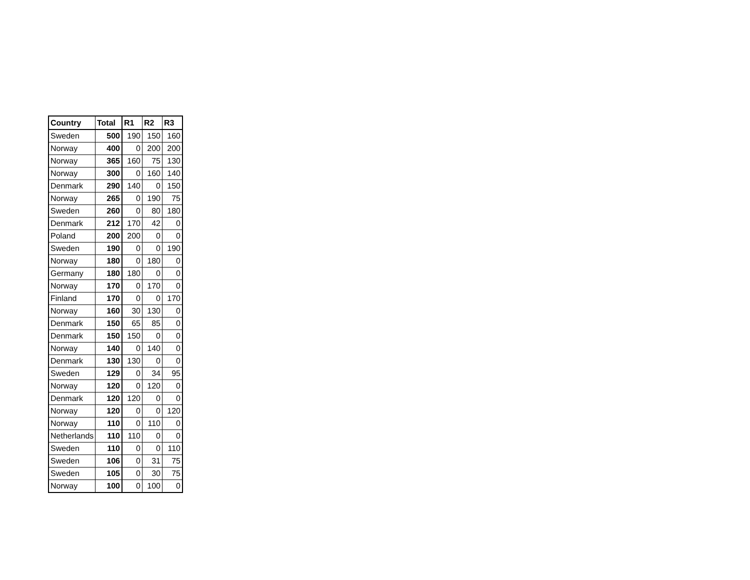| Country | Total | R1 | R2 | R3 |
| --- | --- | --- | --- | --- |
| Sweden | 500 | 190 | 150 | 160 |
| Norway | 400 | 0 | 200 | 200 |
| Norway | 365 | 160 | 75 | 130 |
| Norway | 300 | 0 | 160 | 140 |
| Denmark | 290 | 140 | 0 | 150 |
| Norway | 265 | 0 | 190 | 75 |
| Sweden | 260 | 0 | 80 | 180 |
| Denmark | 212 | 170 | 42 | 0 |
| Poland | 200 | 200 | 0 | 0 |
| Sweden | 190 | 0 | 0 | 190 |
| Norway | 180 | 0 | 180 | 0 |
| Germany | 180 | 180 | 0 | 0 |
| Norway | 170 | 0 | 170 | 0 |
| Finland | 170 | 0 | 0 | 170 |
| Norway | 160 | 30 | 130 | 0 |
| Denmark | 150 | 65 | 85 | 0 |
| Denmark | 150 | 150 | 0 | 0 |
| Norway | 140 | 0 | 140 | 0 |
| Denmark | 130 | 130 | 0 | 0 |
| Sweden | 129 | 0 | 34 | 95 |
| Norway | 120 | 0 | 120 | 0 |
| Denmark | 120 | 120 | 0 | 0 |
| Norway | 120 | 0 | 0 | 120 |
| Norway | 110 | 0 | 110 | 0 |
| Netherlands | 110 | 110 | 0 | 0 |
| Sweden | 110 | 0 | 0 | 110 |
| Sweden | 106 | 0 | 31 | 75 |
| Sweden | 105 | 0 | 30 | 75 |
| Norway | 100 | 0 | 100 | 0 |